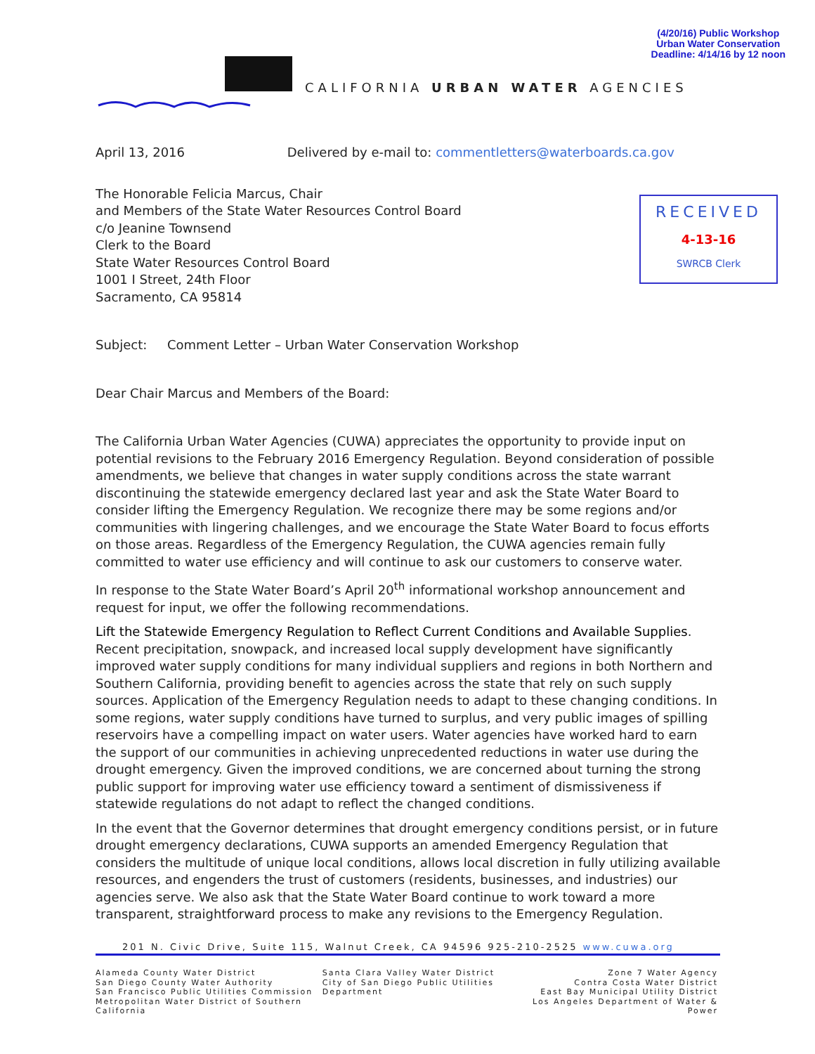(4/20/16) Public Workshop
Urban Water Conservation
Deadline: 4/14/16 by 12 noon
CALIFORNIA URBAN WATER AGENCIES
RECEIVED
4-13-16
SWRCB Clerk
April 13, 2016 Delivered by e-mail to: commentletters@waterboards.ca.gov
The Honorable Felicia Marcus, Chair
and Members of the State Water Resources Control Board
c/o Jeanine Townsend
Clerk to the Board
State Water Resources Control Board
1001 I Street, 24th Floor
Sacramento, CA 95814
Subject: Comment Letter – Urban Water Conservation Workshop
Dear Chair Marcus and Members of the Board:
The California Urban Water Agencies (CUWA) appreciates the opportunity to provide input on potential revisions to the February 2016 Emergency Regulation. Beyond consideration of possible amendments, we believe that changes in water supply conditions across the state warrant discontinuing the statewide emergency declared last year and ask the State Water Board to consider lifting the Emergency Regulation. We recognize there may be some regions and/or communities with lingering challenges, and we encourage the State Water Board to focus efforts on those areas. Regardless of the Emergency Regulation, the CUWA agencies remain fully committed to water use efficiency and will continue to ask our customers to conserve water.
In response to the State Water Board’s April 20<sup>th</sup> informational workshop announcement and request for input, we offer the following recommendations.
Lift the Statewide Emergency Regulation to Reflect Current Conditions and Available Supplies. Recent precipitation, snowpack, and increased local supply development have significantly improved water supply conditions for many individual suppliers and regions in both Northern and Southern California, providing benefit to agencies across the state that rely on such supply sources. Application of the Emergency Regulation needs to adapt to these changing conditions. In some regions, water supply conditions have turned to surplus, and very public images of spilling reservoirs have a compelling impact on water users. Water agencies have worked hard to earn the support of our communities in achieving unprecedented reductions in water use during the drought emergency. Given the improved conditions, we are concerned about turning the strong public support for improving water use efficiency toward a sentiment of dismissiveness if statewide regulations do not adapt to reflect the changed conditions.
In the event that the Governor determines that drought emergency conditions persist, or in future drought emergency declarations, CUWA supports an amended Emergency Regulation that considers the multitude of unique local conditions, allows local discretion in fully utilizing available resources, and engenders the trust of customers (residents, businesses, and industries) our agencies serve. We also ask that the State Water Board continue to work toward a more transparent, straightforward process to make any revisions to the Emergency Regulation.
201 N. Civic Drive, Suite 115, Walnut Creek, CA 94596 925-210-2525 www.cuwa.org
Alameda County Water District
San Diego County Water Authority
San Francisco Public Utilities Commission
Metropolitan Water District of Southern California
Santa Clara Valley Water District
City of San Diego Public Utilities Department
Zone 7 Water Agency
Contra Costa Water District
East Bay Municipal Utility District
Los Angeles Department of Water & Power